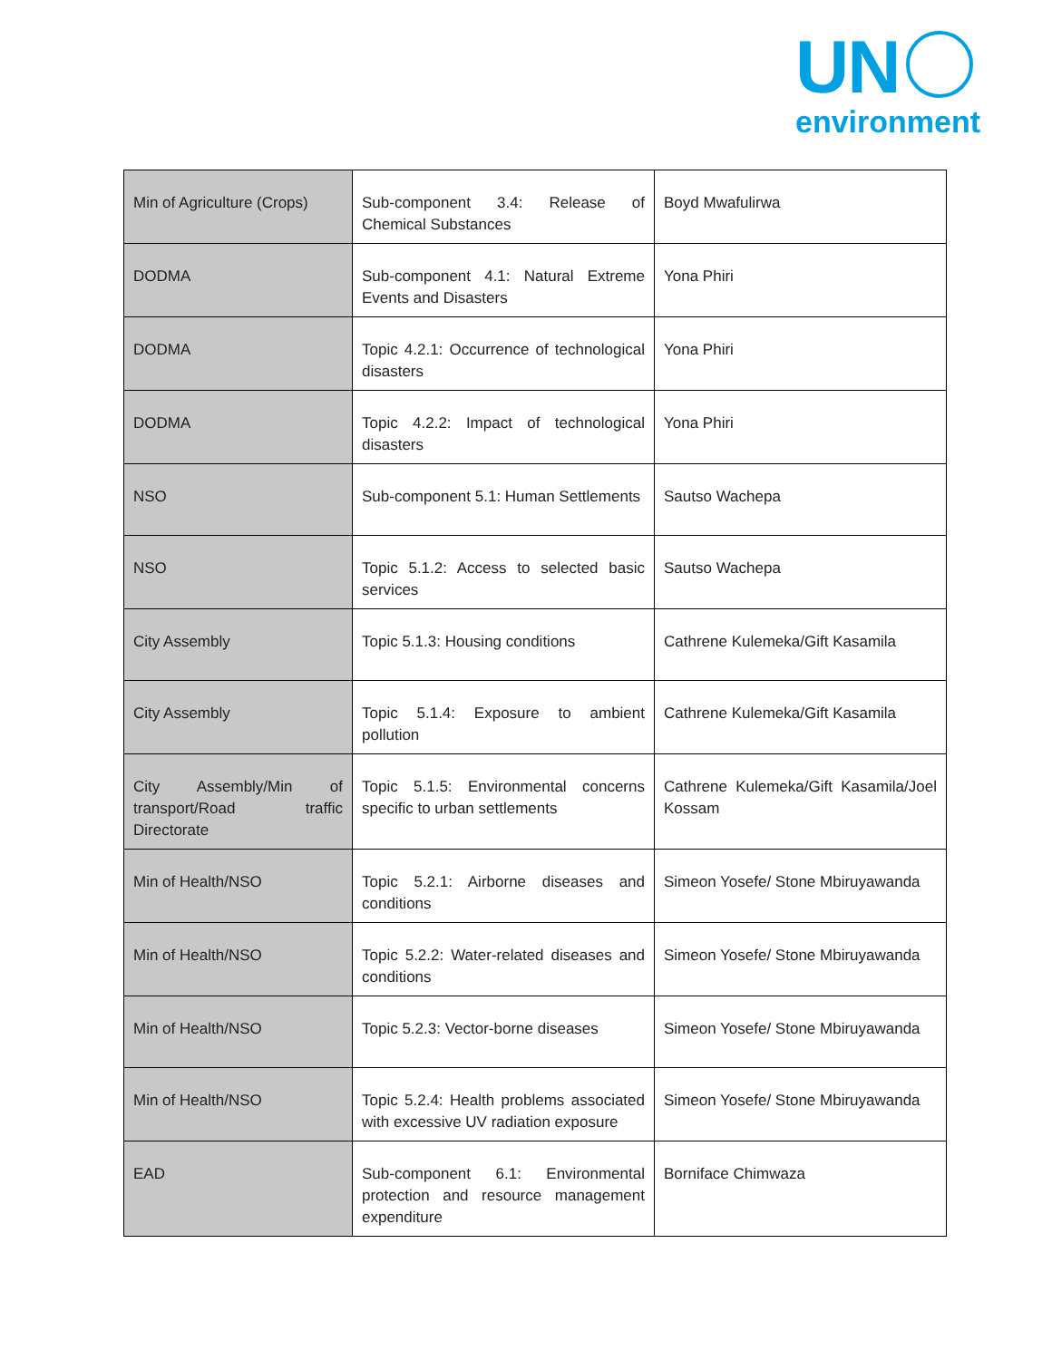UN
environment
| Min of Agriculture (Crops) | Sub-component 3.4: Release of Chemical Substances | Boyd Mwafulirwa |
| DODMA | Sub-component 4.1: Natural Extreme Events and Disasters | Yona Phiri |
| DODMA | Topic 4.2.1: Occurrence of technological disasters | Yona Phiri |
| DODMA | Topic 4.2.2: Impact of technological disasters | Yona Phiri |
| NSO | Sub-component 5.1: Human Settlements | Sautso Wachepa |
| NSO | Topic 5.1.2: Access to selected basic services | Sautso Wachepa |
| City Assembly | Topic 5.1.3: Housing conditions | Cathrene Kulemeka/Gift Kasamila |
| City Assembly | Topic 5.1.4: Exposure to ambient pollution | Cathrene Kulemeka/Gift Kasamila |
| City Assembly/Min of transport/Road traffic Directorate | Topic 5.1.5: Environmental concerns specific to urban settlements | Cathrene Kulemeka/Gift Kasamila/Joel Kossam |
| Min of Health/NSO | Topic 5.2.1: Airborne diseases and conditions | Simeon Yosefe/ Stone Mbiruyawanda |
| Min of Health/NSO | Topic 5.2.2: Water-related diseases and conditions | Simeon Yosefe/ Stone Mbiruyawanda |
| Min of Health/NSO | Topic 5.2.3: Vector-borne diseases | Simeon Yosefe/ Stone Mbiruyawanda |
| Min of Health/NSO | Topic 5.2.4: Health problems associated with excessive UV radiation exposure | Simeon Yosefe/ Stone Mbiruyawanda |
| EAD | Sub-component 6.1: Environmental protection and resource management expenditure | Borniface Chimwaza |